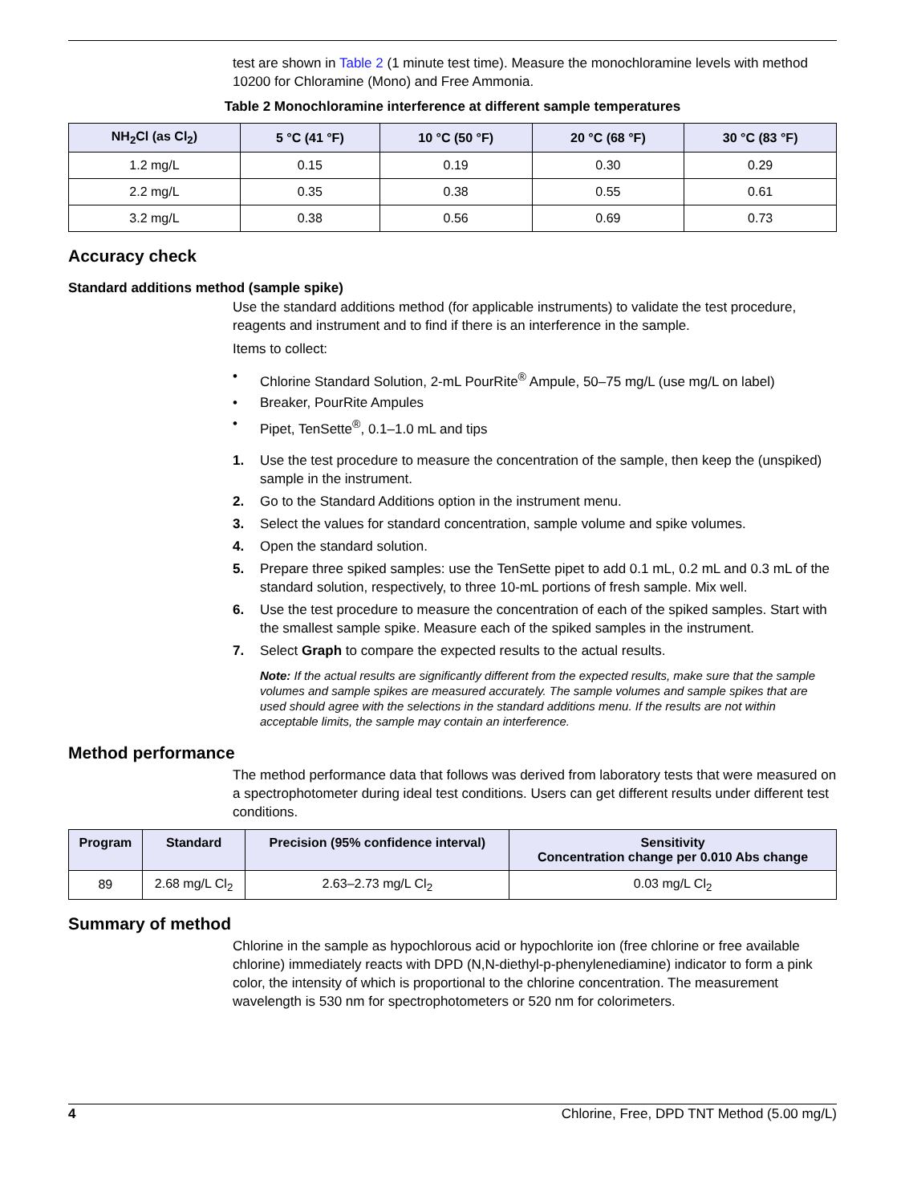test are shown in Table 2 (1 minute test time). Measure the monochloramine levels with method 10200 for Chloramine (Mono) and Free Ammonia.
Table 2 Monochloramine interference at different sample temperatures
| NH<sub>2</sub>Cl (as Cl<sub>2</sub>) | 5 °C (41 °F) | 10 °C (50 °F) | 20 °C (68 °F) | 30 °C (83 °F) |
| --- | --- | --- | --- | --- |
| 1.2 mg/L | 0.15 | 0.19 | 0.30 | 0.29 |
| 2.2 mg/L | 0.35 | 0.38 | 0.55 | 0.61 |
| 3.2 mg/L | 0.38 | 0.56 | 0.69 | 0.73 |
Accuracy check
Standard additions method (sample spike)
Use the standard additions method (for applicable instruments) to validate the test procedure, reagents and instrument and to find if there is an interference in the sample.
Items to collect:
• Chlorine Standard Solution, 2-mL PourRite<sup>®</sup> Ampule, 50–75 mg/L (use mg/L on label)
• Breaker, PourRite Ampules
• Pipet, TenSette<sup>®</sup>, 0.1–1.0 mL and tips
1. Use the test procedure to measure the concentration of the sample, then keep the (unspiked) sample in the instrument.
2. Go to the Standard Additions option in the instrument menu.
3. Select the values for standard concentration, sample volume and spike volumes.
4. Open the standard solution.
5. Prepare three spiked samples: use the TenSette pipet to add 0.1 mL, 0.2 mL and 0.3 mL of the standard solution, respectively, to three 10-mL portions of fresh sample. Mix well.
6. Use the test procedure to measure the concentration of each of the spiked samples. Start with the smallest sample spike. Measure each of the spiked samples in the instrument.
7. Select Graph to compare the expected results to the actual results.
Note: If the actual results are significantly different from the expected results, make sure that the sample volumes and sample spikes are measured accurately. The sample volumes and sample spikes that are used should agree with the selections in the standard additions menu. If the results are not within acceptable limits, the sample may contain an interference.
Method performance
The method performance data that follows was derived from laboratory tests that were measured on a spectrophotometer during ideal test conditions. Users can get different results under different test conditions.
| Program | Standard | Precision (95% confidence interval) | Sensitivity Concentration change per 0.010 Abs change |
| --- | --- | --- | --- |
| 89 | 2.68 mg/L Cl<sub>2</sub> | 2.63–2.73 mg/L Cl<sub>2</sub> | 0.03 mg/L Cl<sub>2</sub> |
Summary of method
Chlorine in the sample as hypochlorous acid or hypochlorite ion (free chlorine or free available chlorine) immediately reacts with DPD (N,N-diethyl-p-phenylenediamine) indicator to form a pink color, the intensity of which is proportional to the chlorine concentration. The measurement wavelength is 530 nm for spectrophotometers or 520 nm for colorimeters.
4 Chlorine, Free, DPD TNT Method (5.00 mg/L)